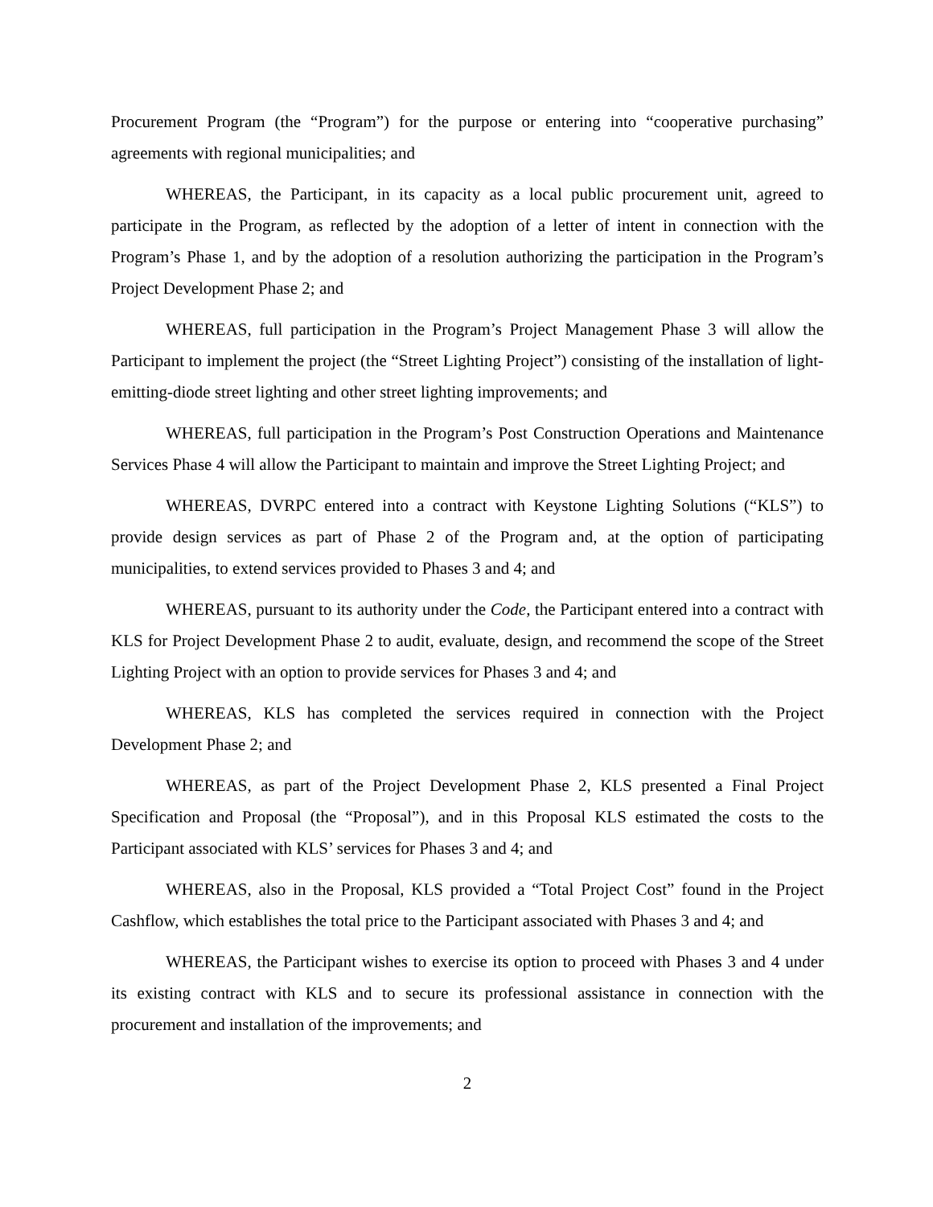Procurement Program (the “Program”) for the purpose or entering into “cooperative purchasing” agreements with regional municipalities; and
WHEREAS, the Participant, in its capacity as a local public procurement unit, agreed to participate in the Program, as reflected by the adoption of a letter of intent in connection with the Program’s Phase 1, and by the adoption of a resolution authorizing the participation in the Program’s Project Development Phase 2; and
WHEREAS, full participation in the Program’s Project Management Phase 3 will allow the Participant to implement the project (the “Street Lighting Project”) consisting of the installation of light-emitting-diode street lighting and other street lighting improvements; and
WHEREAS, full participation in the Program’s Post Construction Operations and Maintenance Services Phase 4 will allow the Participant to maintain and improve the Street Lighting Project; and
WHEREAS, DVRPC entered into a contract with Keystone Lighting Solutions (“KLS”) to provide design services as part of Phase 2 of the Program and, at the option of participating municipalities, to extend services provided to Phases 3 and 4; and
WHEREAS, pursuant to its authority under the Code, the Participant entered into a contract with KLS for Project Development Phase 2 to audit, evaluate, design, and recommend the scope of the Street Lighting Project with an option to provide services for Phases 3 and 4; and
WHEREAS, KLS has completed the services required in connection with the Project Development Phase 2; and
WHEREAS, as part of the Project Development Phase 2, KLS presented a Final Project Specification and Proposal (the “Proposal”), and in this Proposal KLS estimated the costs to the Participant associated with KLS’ services for Phases 3 and 4; and
WHEREAS, also in the Proposal, KLS provided a “Total Project Cost” found in the Project Cashflow, which establishes the total price to the Participant associated with Phases 3 and 4; and
WHEREAS, the Participant wishes to exercise its option to proceed with Phases 3 and 4 under its existing contract with KLS and to secure its professional assistance in connection with the procurement and installation of the improvements; and
2